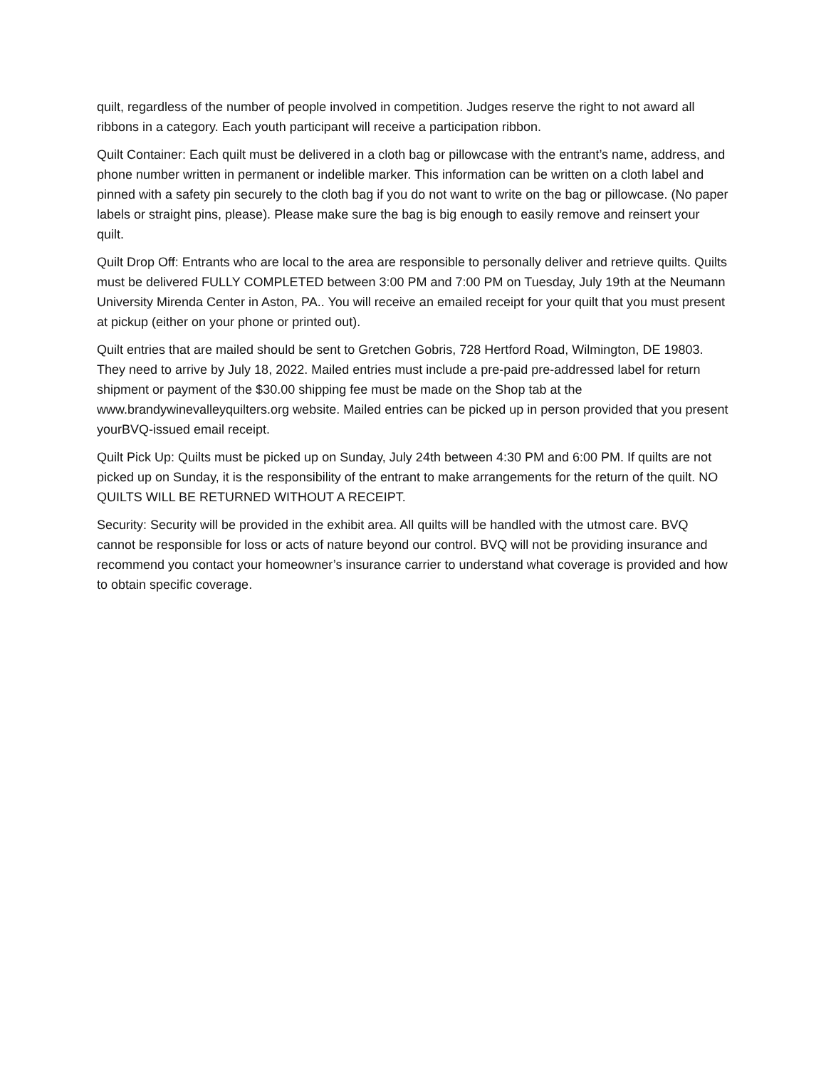quilt, regardless of the number of people involved in competition. Judges reserve the right to not award all ribbons in a category. Each youth participant will receive a participation ribbon.
Quilt Container: Each quilt must be delivered in a cloth bag or pillowcase with the entrant’s name, address, and phone number written in permanent or indelible marker. This information can be written on a cloth label and pinned with a safety pin securely to the cloth bag if you do not want to write on the bag or pillowcase. (No paper labels or straight pins, please). Please make sure the bag is big enough to easily remove and reinsert your quilt.
Quilt Drop Off: Entrants who are local to the area are responsible to personally deliver and retrieve quilts. Quilts must be delivered FULLY COMPLETED between 3:00 PM and 7:00 PM on Tuesday, July 19th at the Neumann University Mirenda Center in Aston, PA.. You will receive an emailed receipt for your quilt that you must present at pickup (either on your phone or printed out).
Quilt entries that are mailed should be sent to Gretchen Gobris, 728 Hertford Road, Wilmington, DE 19803. They need to arrive by July 18, 2022. Mailed entries must include a pre-paid pre-addressed label for return shipment or payment of the $30.00 shipping fee must be made on the Shop tab at the www.brandywinevalleyquilters.org website. Mailed entries can be picked up in person provided that you present yourBVQ-issued email receipt.
Quilt Pick Up: Quilts must be picked up on Sunday, July 24th between 4:30 PM and 6:00 PM. If quilts are not picked up on Sunday, it is the responsibility of the entrant to make arrangements for the return of the quilt. NO QUILTS WILL BE RETURNED WITHOUT A RECEIPT.
Security: Security will be provided in the exhibit area. All quilts will be handled with the utmost care. BVQ cannot be responsible for loss or acts of nature beyond our control. BVQ will not be providing insurance and recommend you contact your homeowner’s insurance carrier to understand what coverage is provided and how to obtain specific coverage.